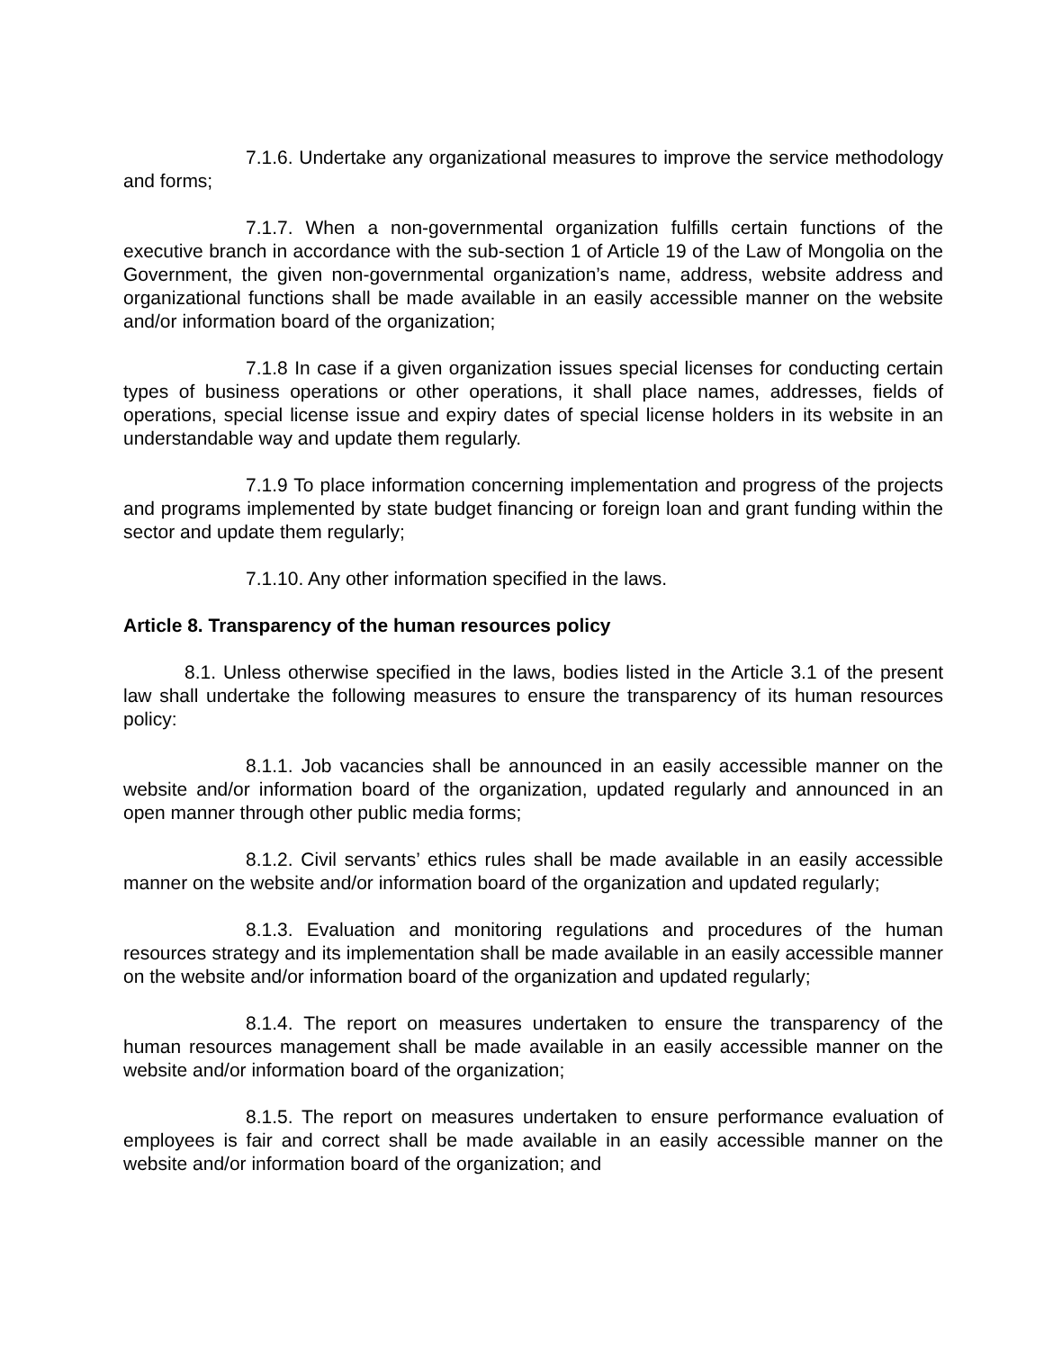7.1.6. Undertake any organizational measures to improve the service methodology and forms;
7.1.7. When a non-governmental organization fulfills certain functions of the executive branch in accordance with the sub-section 1 of Article 19 of the Law of Mongolia on the Government, the given non-governmental organization’s name, address, website address and organizational functions shall be made available in an easily accessible manner on the website and/or information board of the organization;
7.1.8 In case if a given organization issues special licenses for conducting certain types of business operations or other operations, it shall place names, addresses, fields of operations, special license issue and expiry dates of special license holders in its website in an understandable way and update them regularly.
7.1.9 To place information concerning implementation and progress of the projects and programs implemented by state budget financing or foreign loan and grant funding within the sector and update them regularly;
7.1.10. Any other information specified in the laws.
Article 8. Transparency of the human resources policy
8.1. Unless otherwise specified in the laws, bodies listed in the Article 3.1 of the present law shall undertake the following measures to ensure the transparency of its human resources policy:
8.1.1. Job vacancies shall be announced in an easily accessible manner on the website and/or information board of the organization, updated regularly and announced in an open manner through other public media forms;
8.1.2. Civil servants’ ethics rules shall be made available in an easily accessible manner on the website and/or information board of the organization and updated regularly;
8.1.3. Evaluation and monitoring regulations and procedures of the human resources strategy and its implementation shall be made available in an easily accessible manner on the website and/or information board of the organization and updated regularly;
8.1.4. The report on measures undertaken to ensure the transparency of the human resources management shall be made available in an easily accessible manner on the website and/or information board of the organization;
8.1.5. The report on measures undertaken to ensure performance evaluation of employees is fair and correct shall be made available in an easily accessible manner on the website and/or information board of the organization; and